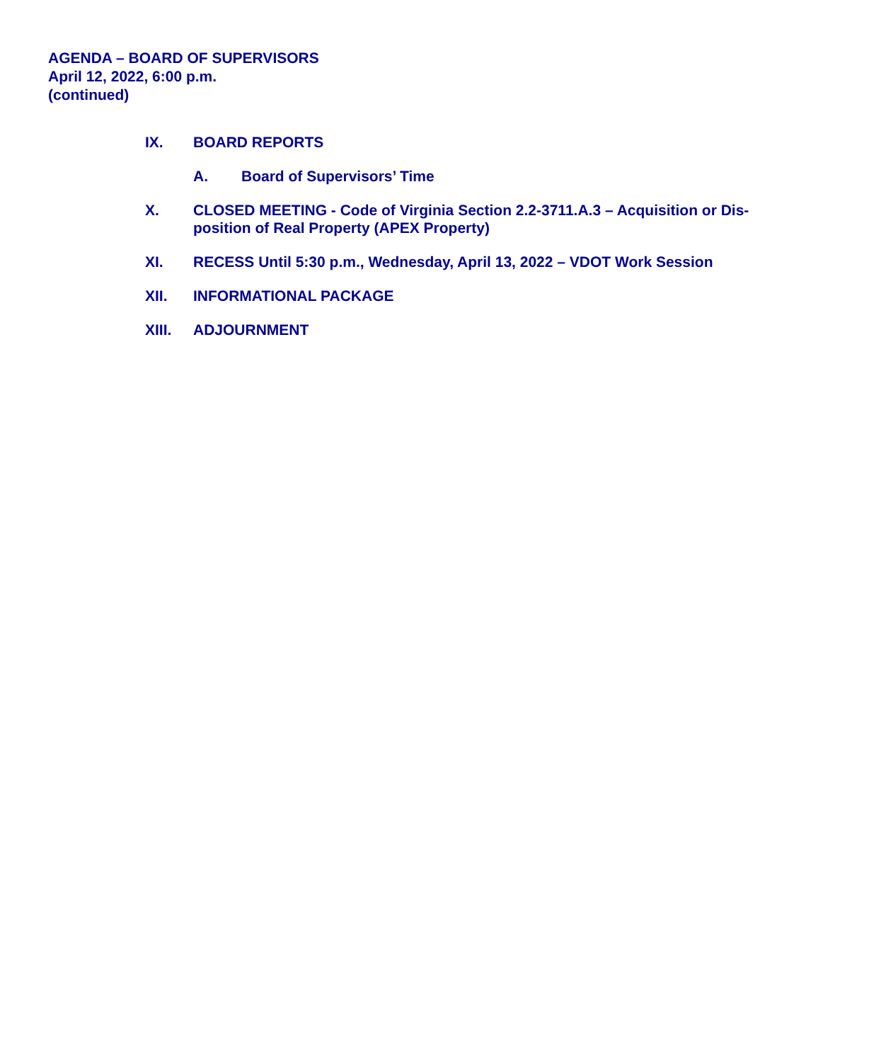AGENDA – BOARD OF SUPERVISORS
April 12, 2022, 6:00 p.m.
(continued)
IX. BOARD REPORTS
A. Board of Supervisors’ Time
X. CLOSED MEETING - Code of Virginia Section 2.2-3711.A.3 – Acquisition or Dis-position of Real Property (APEX Property)
XI. RECESS Until 5:30 p.m., Wednesday, April 13, 2022 – VDOT Work Session
XII. INFORMATIONAL PACKAGE
XIII. ADJOURNMENT